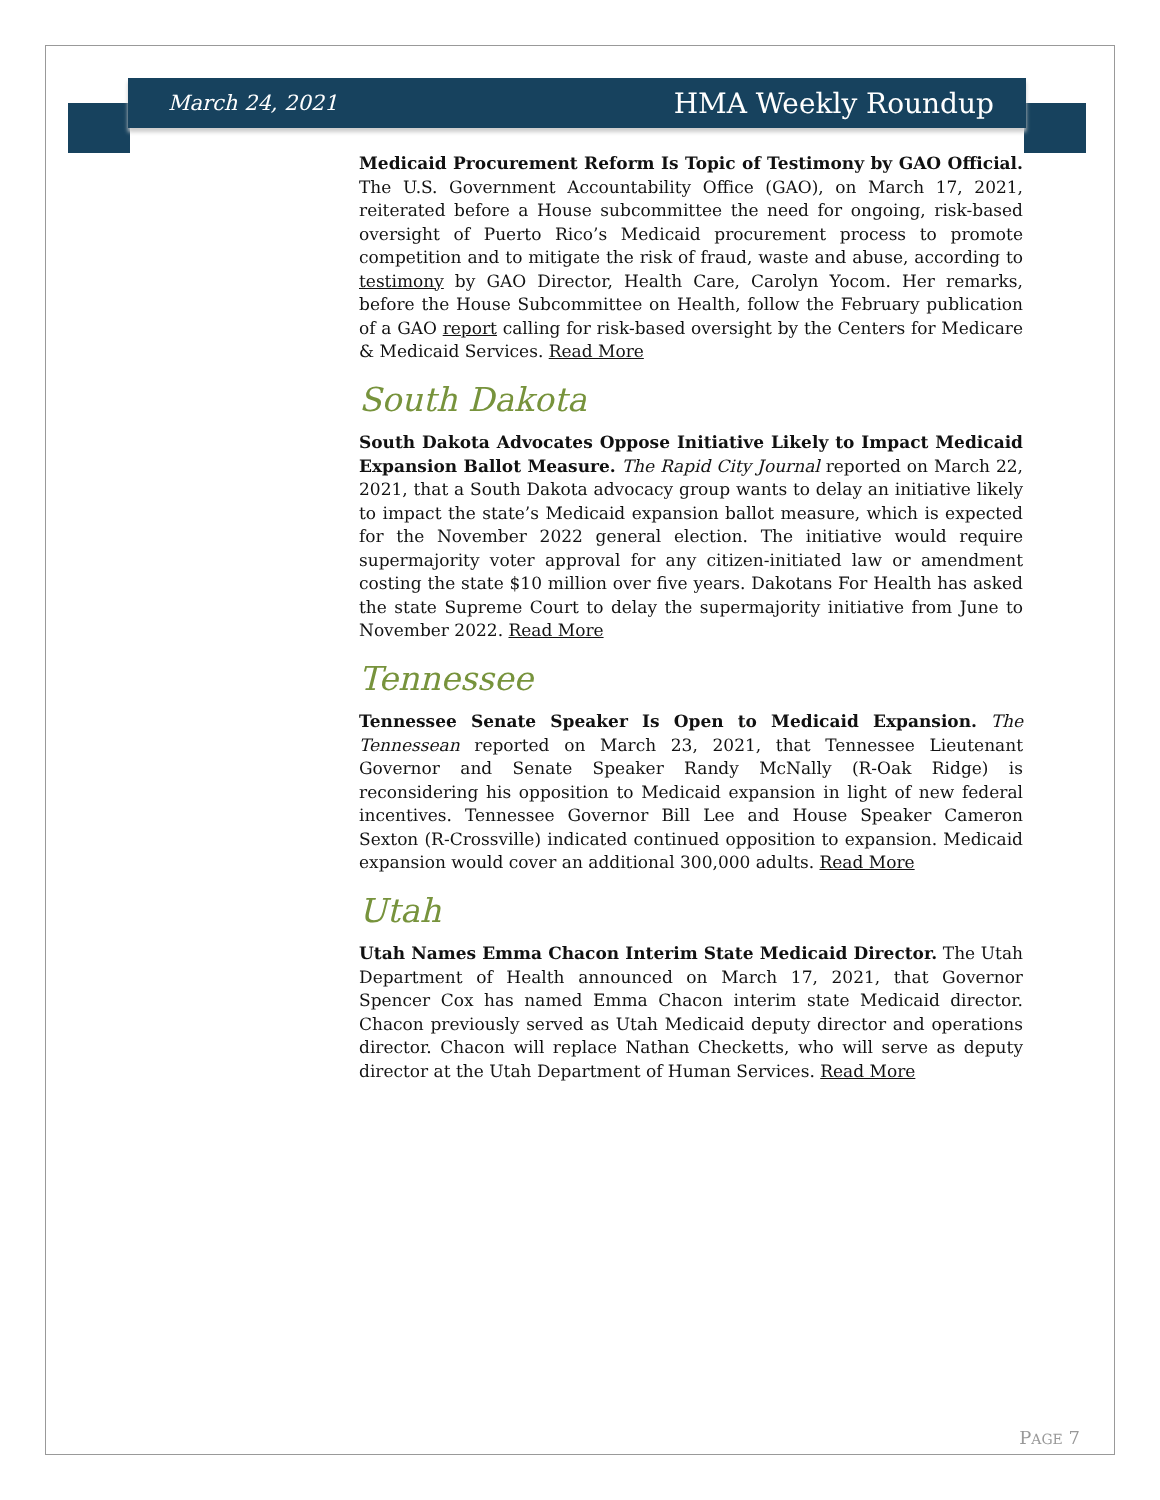March 24, 2021 HMA Weekly Roundup
Medicaid Procurement Reform Is Topic of Testimony by GAO Official. The U.S. Government Accountability Office (GAO), on March 17, 2021, reiterated before a House subcommittee the need for ongoing, risk-based oversight of Puerto Rico’s Medicaid procurement process to promote competition and to mitigate the risk of fraud, waste and abuse, according to testimony by GAO Director, Health Care, Carolyn Yocom. Her remarks, before the House Subcommittee on Health, follow the February publication of a GAO report calling for risk-based oversight by the Centers for Medicare & Medicaid Services. Read More
South Dakota
South Dakota Advocates Oppose Initiative Likely to Impact Medicaid Expansion Ballot Measure. The Rapid City Journal reported on March 22, 2021, that a South Dakota advocacy group wants to delay an initiative likely to impact the state’s Medicaid expansion ballot measure, which is expected for the November 2022 general election. The initiative would require supermajority voter approval for any citizen-initiated law or amendment costing the state $10 million over five years. Dakotans For Health has asked the state Supreme Court to delay the supermajority initiative from June to November 2022. Read More
Tennessee
Tennessee Senate Speaker Is Open to Medicaid Expansion. The Tennessean reported on March 23, 2021, that Tennessee Lieutenant Governor and Senate Speaker Randy McNally (R-Oak Ridge) is reconsidering his opposition to Medicaid expansion in light of new federal incentives. Tennessee Governor Bill Lee and House Speaker Cameron Sexton (R-Crossville) indicated continued opposition to expansion. Medicaid expansion would cover an additional 300,000 adults. Read More
Utah
Utah Names Emma Chacon Interim State Medicaid Director. The Utah Department of Health announced on March 17, 2021, that Governor Spencer Cox has named Emma Chacon interim state Medicaid director. Chacon previously served as Utah Medicaid deputy director and operations director. Chacon will replace Nathan Checketts, who will serve as deputy director at the Utah Department of Human Services. Read More
PAGE 7